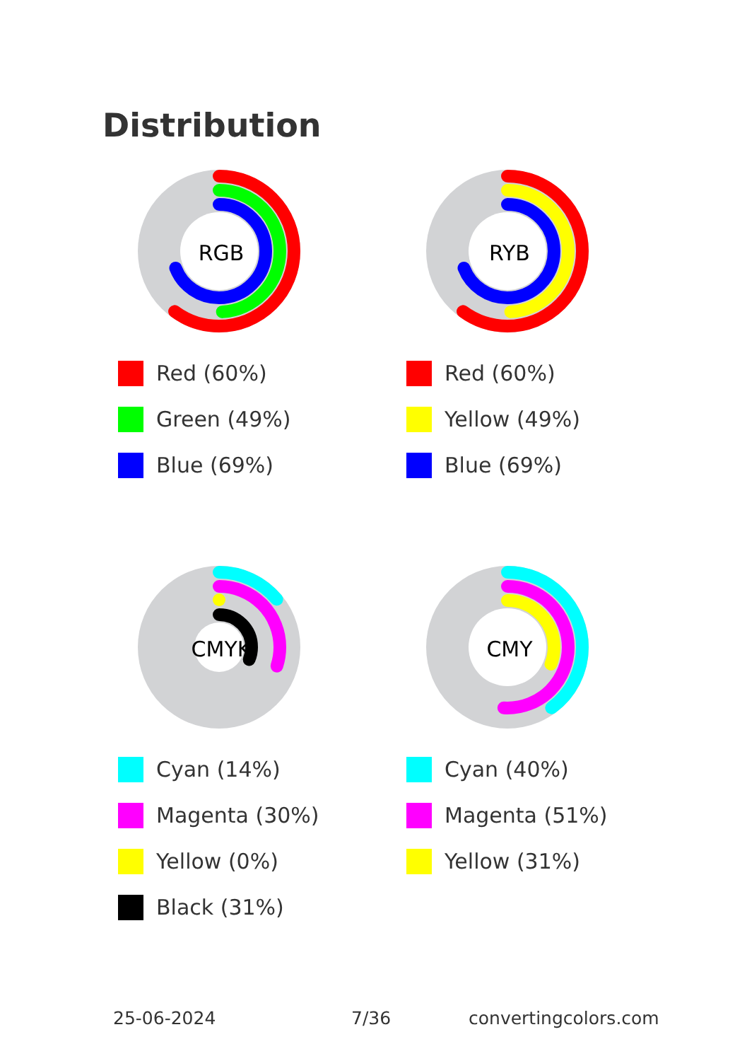Distribution
RGB
Red (60%)
Green (49%)
Blue (69%)
RYB
Red (60%)
Yellow (49%)
Blue (69%)
CMYK
Cyan (14%)
Magenta (30%)
Yellow (0%)
Black (31%)
CMY
Cyan (40%)
Magenta (51%)
Yellow (31%)
25-06-2024 7/36 convertingcolors.com